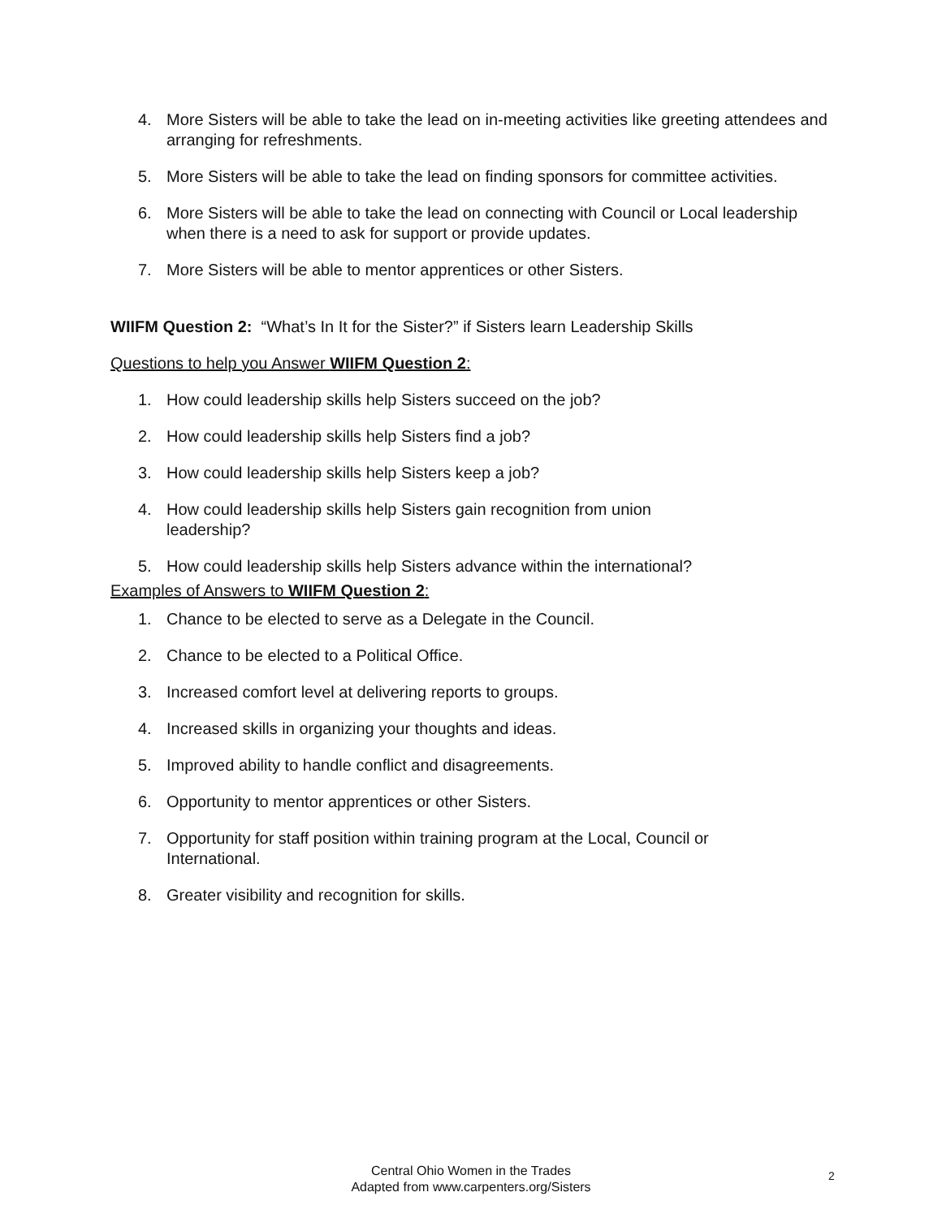4. More Sisters will be able to take the lead on in-meeting activities like greeting attendees and arranging for refreshments.
5. More Sisters will be able to take the lead on finding sponsors for committee activities.
6. More Sisters will be able to take the lead on connecting with Council or Local leadership when there is a need to ask for support or provide updates.
7. More Sisters will be able to mentor apprentices or other Sisters.
WIIFM Question 2: “What’s In It for the Sister?” if Sisters learn Leadership Skills
Questions to help you Answer WIIFM Question 2:
1. How could leadership skills help Sisters succeed on the job?
2. How could leadership skills help Sisters find a job?
3. How could leadership skills help Sisters keep a job?
4. How could leadership skills help Sisters gain recognition from union
leadership?
5. How could leadership skills help Sisters advance within the international?
Examples of Answers to WIIFM Question 2:
1. Chance to be elected to serve as a Delegate in the Council.
2. Chance to be elected to a Political Office.
3. Increased comfort level at delivering reports to groups.
4. Increased skills in organizing your thoughts and ideas.
5. Improved ability to handle conflict and disagreements.
6. Opportunity to mentor apprentices or other Sisters.
7. Opportunity for staff position within training program at the Local, Council or
International.
8. Greater visibility and recognition for skills.
Central Ohio Women in the Trades
Adapted from www.carpenters.org/Sisters
2